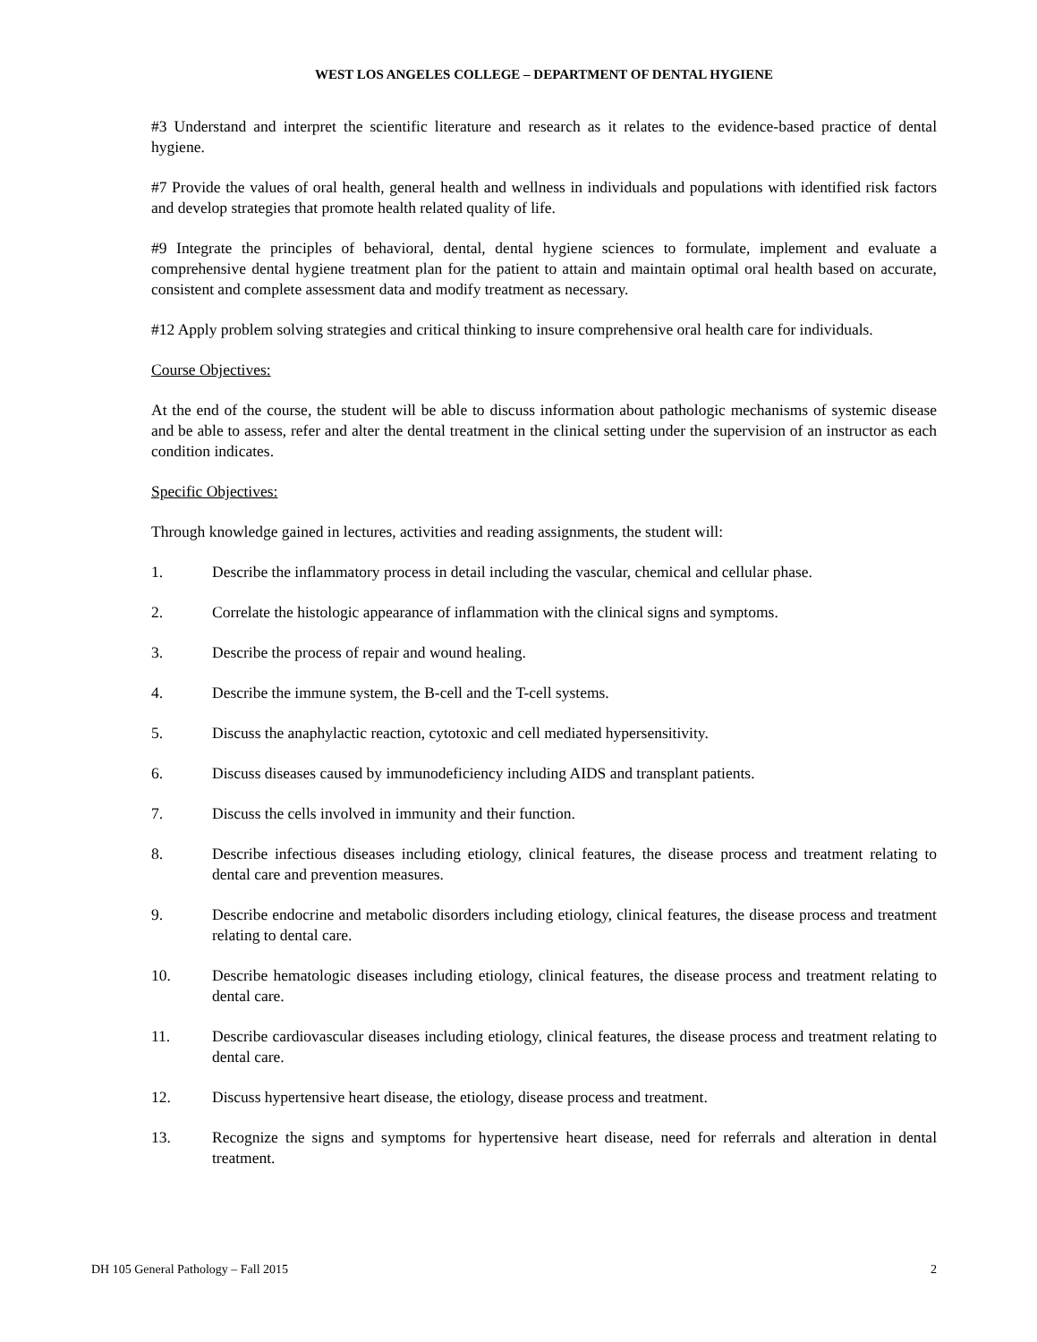WEST LOS ANGELES COLLEGE – DEPARTMENT OF DENTAL HYGIENE
#3 Understand and interpret the scientific literature and research as it relates to the evidence-based practice of dental hygiene.
#7 Provide the values of oral health, general health and wellness in individuals and populations with identified risk factors and develop strategies that promote health related quality of life.
#9 Integrate the principles of behavioral, dental, dental hygiene sciences to formulate, implement and evaluate a comprehensive dental hygiene treatment plan for the patient to attain and maintain optimal oral health based on accurate, consistent and complete assessment data and modify treatment as necessary.
#12 Apply problem solving strategies and critical thinking to insure comprehensive oral health care for individuals.
Course Objectives:
At the end of the course, the student will be able to discuss information about pathologic mechanisms of systemic disease and be able to assess, refer and alter the dental treatment in the clinical setting under the supervision of an instructor as each condition indicates.
Specific Objectives:
Through knowledge gained in lectures, activities and reading assignments, the student will:
1. Describe the inflammatory process in detail including the vascular, chemical and cellular phase.
2. Correlate the histologic appearance of inflammation with the clinical signs and symptoms.
3. Describe the process of repair and wound healing.
4. Describe the immune system, the B-cell and the T-cell systems.
5. Discuss the anaphylactic reaction, cytotoxic and cell mediated hypersensitivity.
6. Discuss diseases caused by immunodeficiency including AIDS and transplant patients.
7. Discuss the cells involved in immunity and their function.
8. Describe infectious diseases including etiology, clinical features, the disease process and treatment relating to dental care and prevention measures.
9. Describe endocrine and metabolic disorders including etiology, clinical features, the disease process and treatment relating to dental care.
10. Describe hematologic diseases including etiology, clinical features, the disease process and treatment relating to dental care.
11. Describe cardiovascular diseases including etiology, clinical features, the disease process and treatment relating to dental care.
12. Discuss hypertensive heart disease, the etiology, disease process and treatment.
13. Recognize the signs and symptoms for hypertensive heart disease, need for referrals and alteration in dental treatment.
DH 105 General Pathology – Fall 2015 2